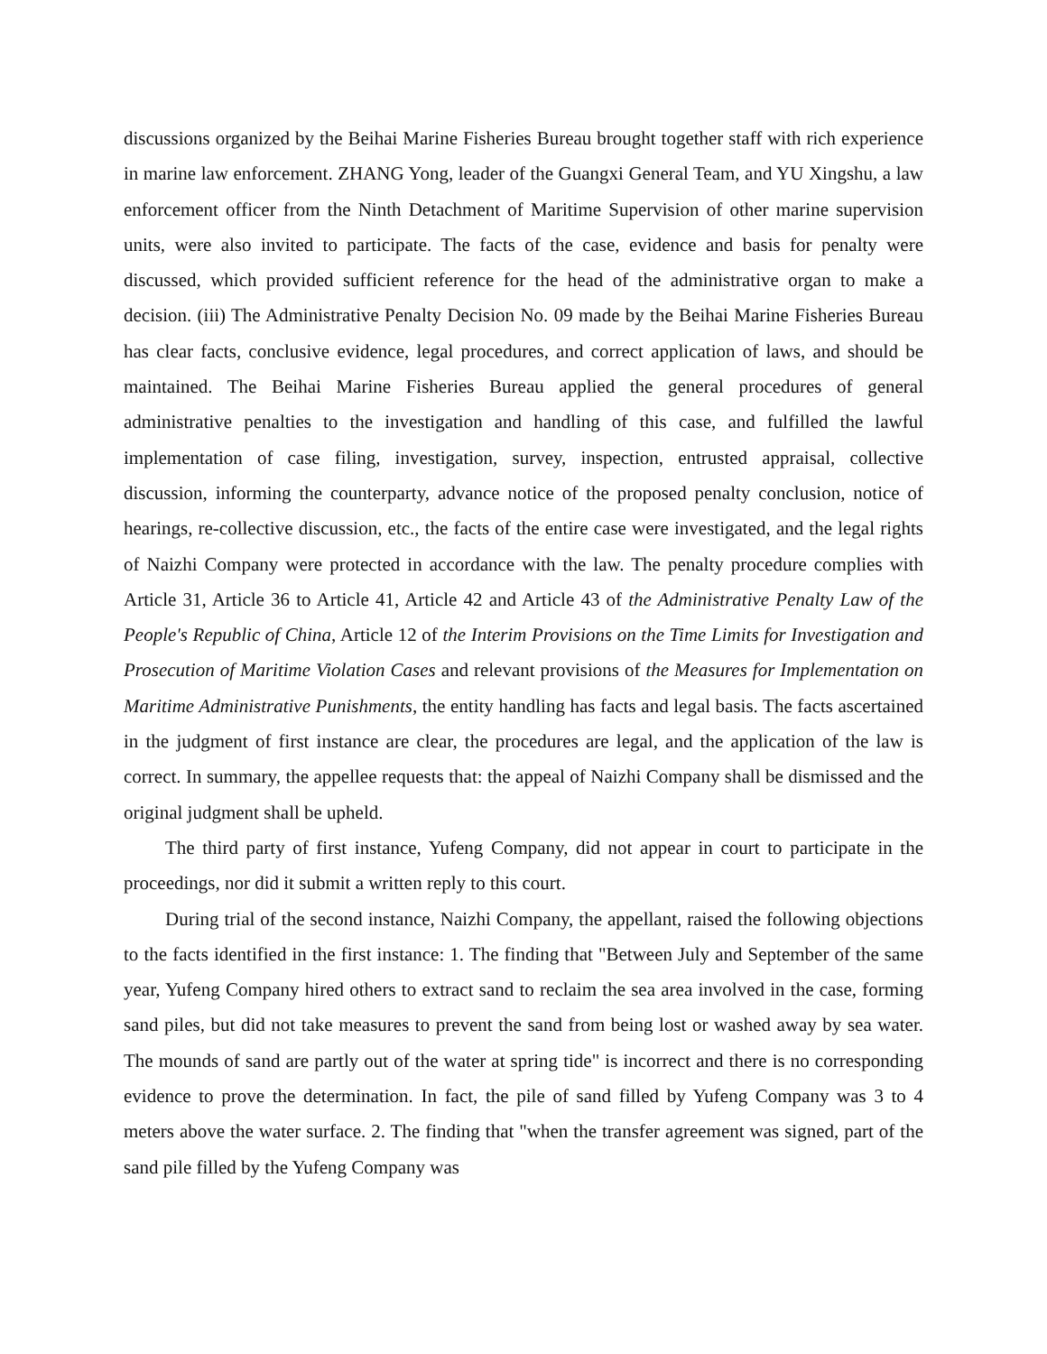discussions organized by the Beihai Marine Fisheries Bureau brought together staff with rich experience in marine law enforcement. ZHANG Yong, leader of the Guangxi General Team, and YU Xingshu, a law enforcement officer from the Ninth Detachment of Maritime Supervision of other marine supervision units, were also invited to participate. The facts of the case, evidence and basis for penalty were discussed, which provided sufficient reference for the head of the administrative organ to make a decision. (iii) The Administrative Penalty Decision No. 09 made by the Beihai Marine Fisheries Bureau has clear facts, conclusive evidence, legal procedures, and correct application of laws, and should be maintained. The Beihai Marine Fisheries Bureau applied the general procedures of general administrative penalties to the investigation and handling of this case, and fulfilled the lawful implementation of case filing, investigation, survey, inspection, entrusted appraisal, collective discussion, informing the counterparty, advance notice of the proposed penalty conclusion, notice of hearings, re-collective discussion, etc., the facts of the entire case were investigated, and the legal rights of Naizhi Company were protected in accordance with the law. The penalty procedure complies with Article 31, Article 36 to Article 41, Article 42 and Article 43 of the Administrative Penalty Law of the People's Republic of China, Article 12 of the Interim Provisions on the Time Limits for Investigation and Prosecution of Maritime Violation Cases and relevant provisions of the Measures for Implementation on Maritime Administrative Punishments, the entity handling has facts and legal basis. The facts ascertained in the judgment of first instance are clear, the procedures are legal, and the application of the law is correct. In summary, the appellee requests that: the appeal of Naizhi Company shall be dismissed and the original judgment shall be upheld.
The third party of first instance, Yufeng Company, did not appear in court to participate in the proceedings, nor did it submit a written reply to this court.
During trial of the second instance, Naizhi Company, the appellant, raised the following objections to the facts identified in the first instance: 1. The finding that "Between July and September of the same year, Yufeng Company hired others to extract sand to reclaim the sea area involved in the case, forming sand piles, but did not take measures to prevent the sand from being lost or washed away by sea water. The mounds of sand are partly out of the water at spring tide" is incorrect and there is no corresponding evidence to prove the determination. In fact, the pile of sand filled by Yufeng Company was 3 to 4 meters above the water surface. 2. The finding that "when the transfer agreement was signed, part of the sand pile filled by the Yufeng Company was